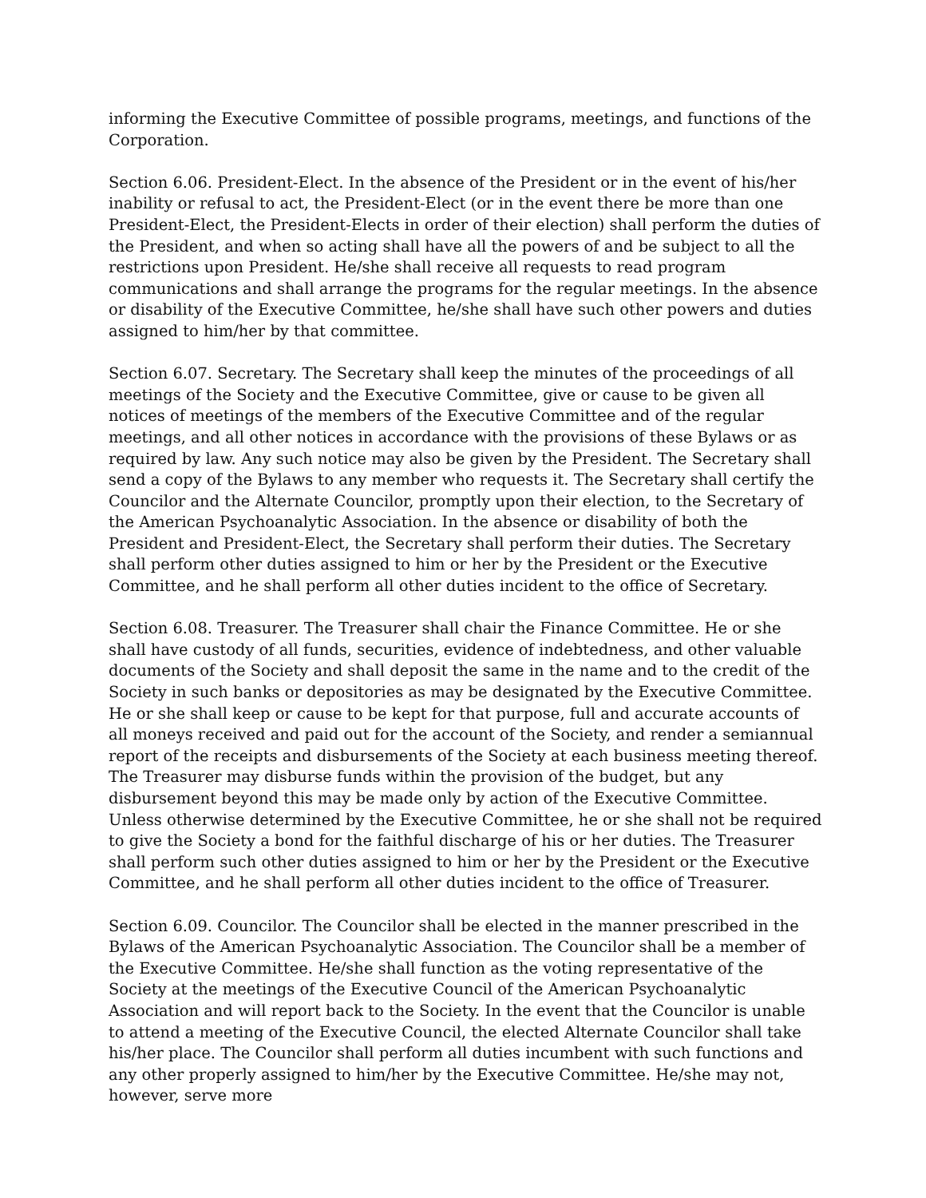informing the Executive Committee of possible programs, meetings, and functions of the Corporation.
Section 6.06. President-Elect. In the absence of the President or in the event of his/her inability or refusal to act, the President-Elect (or in the event there be more than one President-Elect, the President-Elects in order of their election) shall perform the duties of the President, and when so acting shall have all the powers of and be subject to all the restrictions upon President. He/she shall receive all requests to read program communications and shall arrange the programs for the regular meetings. In the absence or disability of the Executive Committee, he/she shall have such other powers and duties assigned to him/her by that committee.
Section 6.07. Secretary. The Secretary shall keep the minutes of the proceedings of all meetings of the Society and the Executive Committee, give or cause to be given all notices of meetings of the members of the Executive Committee and of the regular meetings, and all other notices in accordance with the provisions of these Bylaws or as required by law. Any such notice may also be given by the President. The Secretary shall send a copy of the Bylaws to any member who requests it. The Secretary shall certify the Councilor and the Alternate Councilor, promptly upon their election, to the Secretary of the American Psychoanalytic Association. In the absence or disability of both the President and President-Elect, the Secretary shall perform their duties. The Secretary shall perform other duties assigned to him or her by the President or the Executive Committee, and he shall perform all other duties incident to the office of Secretary.
Section 6.08. Treasurer. The Treasurer shall chair the Finance Committee. He or she shall have custody of all funds, securities, evidence of indebtedness, and other valuable documents of the Society and shall deposit the same in the name and to the credit of the Society in such banks or depositories as may be designated by the Executive Committee. He or she shall keep or cause to be kept for that purpose, full and accurate accounts of all moneys received and paid out for the account of the Society, and render a semiannual report of the receipts and disbursements of the Society at each business meeting thereof. The Treasurer may disburse funds within the provision of the budget, but any disbursement beyond this may be made only by action of the Executive Committee. Unless otherwise determined by the Executive Committee, he or she shall not be required to give the Society a bond for the faithful discharge of his or her duties. The Treasurer shall perform such other duties assigned to him or her by the President or the Executive Committee, and he shall perform all other duties incident to the office of Treasurer.
Section 6.09. Councilor. The Councilor shall be elected in the manner prescribed in the Bylaws of the American Psychoanalytic Association. The Councilor shall be a member of the Executive Committee. He/she shall function as the voting representative of the Society at the meetings of the Executive Council of the American Psychoanalytic Association and will report back to the Society. In the event that the Councilor is unable to attend a meeting of the Executive Council, the elected Alternate Councilor shall take his/her place. The Councilor shall perform all duties incumbent with such functions and any other properly assigned to him/her by the Executive Committee. He/she may not, however, serve more